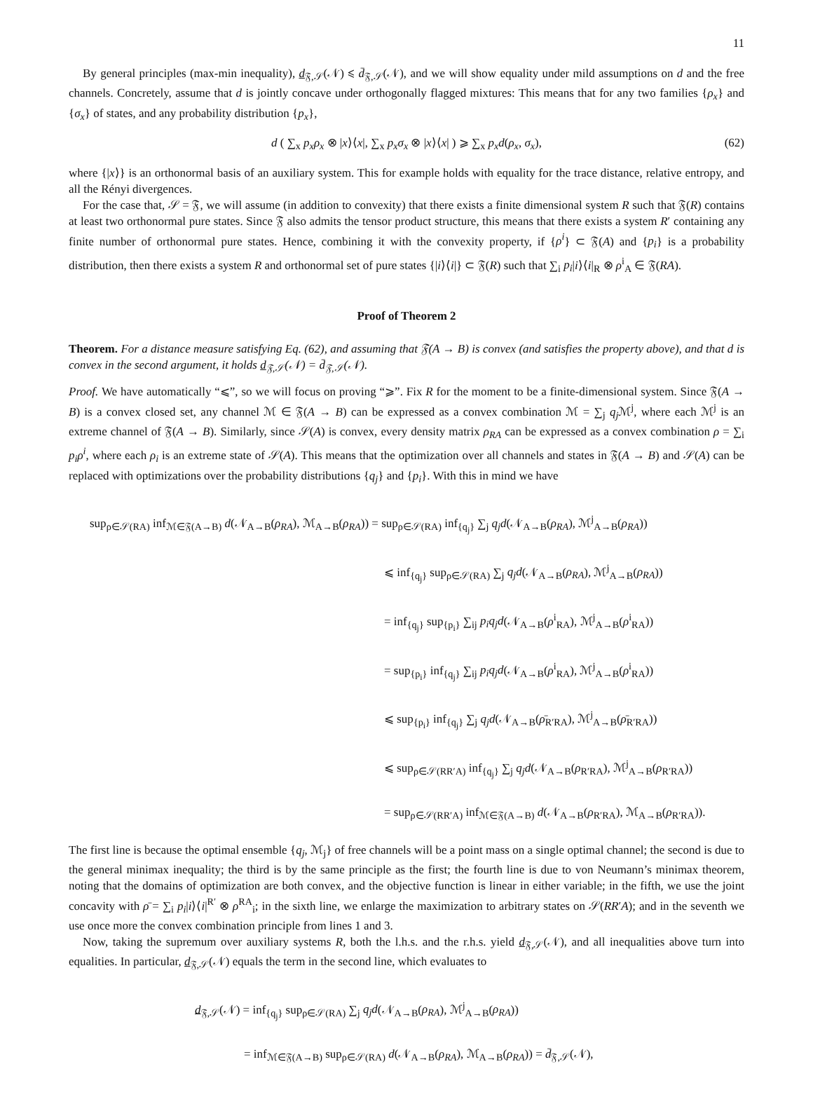11
By general principles (max-min inequality), d<sub>𝔉,𝒮</sub>(𝒩) ⩽ d̄<sub>𝔉,𝒮</sub>(𝒩), and we will show equality under mild assumptions on d and the free channels. Concretely, assume that d is jointly concave under orthogonally flagged mixtures: This means that for any two families {ρ<sub>x</sub>} and {σ<sub>x</sub>} of states, and any probability distribution {p<sub>x</sub>},
d ( ∑<sub>x</sub> p<sub>x</sub>ρ<sub>x</sub> ⊗ |x⟩⟨x|, ∑<sub>x</sub> p<sub>x</sub>σ<sub>x</sub> ⊗ |x⟩⟨x| ) ⩾ ∑<sub>x</sub> p<sub>x</sub>d(ρ<sub>x</sub>, σ<sub>x</sub>), (62)
where {|x⟩} is an orthonormal basis of an auxiliary system. This for example holds with equality for the trace distance, relative entropy, and all the Rényi divergences.
For the case that, 𝒮 = 𝔉, we will assume (in addition to convexity) that there exists a finite dimensional system R such that 𝔉(R) contains at least two orthonormal pure states. Since 𝔉 also admits the tensor product structure, this means that there exists a system R′ containing any finite number of orthonormal pure states. Hence, combining it with the convexity property, if {ρ<sup>i</sup>} ⊂ 𝔉(A) and {p<sub>i</sub>} is a probability distribution, then there exists a system R and orthonormal set of pure states {|i⟩⟨i|} ⊂ 𝔉(R) such that ∑<sub>i</sub> p<sub>i</sub>|i⟩⟨i|<sub>R</sub> ⊗ ρ<sup>i</sup><sub>A</sub> ∈ 𝔉(RA).
Proof of Theorem 2
Theorem. For a distance measure satisfying Eq. (62), and assuming that 𝔉(A → B) is convex (and satisfies the property above), and that d is convex in the second argument, it holds d<sub>𝔉,𝒮</sub>(𝒩) = d̄<sub>𝔉,𝒮</sub>(𝒩).
Proof. We have automatically “⩽”, so we will focus on proving “⩾”. Fix R for the moment to be a finite-dimensional system. Since 𝔉(A → B) is a convex closed set, any channel ℳ ∈ 𝔉(A → B) can be expressed as a convex combination ℳ = ∑<sub>j</sub> q<sub>j</sub> ℳ<sup>j</sup>, where each ℳ<sup>j</sup> is an extreme channel of 𝔉(A → B). Similarly, since 𝒮(A) is convex, every density matrix ρ<sub>RA</sub> can be expressed as a convex combination ρ = ∑<sub>i</sub> p<sub>i</sub>ρ<sup>i</sup>, where each ρ<sub>i</sub> is an extreme state of 𝒮(A). This means that the optimization over all channels and states in 𝔉(A → B) and 𝒮(A) can be replaced with optimizations over the probability distributions {q<sub>j</sub>} and {p<sub>i</sub>}. With this in mind we have
sup<sub>ρ∈𝒮(RA)</sub> inf<sub>ℳ∈𝔉(A→B)</sub> d(𝒩<sub>A→B</sub>(ρ<sub>RA</sub>), ℳ<sub>A→B</sub>(ρ<sub>RA</sub>)) = sup<sub>ρ∈𝒮(RA)</sub> inf<sub>{q<sub>j</sub>}</sub> ∑<sub>j</sub> q<sub>j</sub>d(𝒩<sub>A→B</sub>(ρ<sub>RA</sub>), ℳ<sup>j</sup><sub>A→B</sub>(ρ<sub>RA</sub>))
⩽ inf<sub>{q<sub>j</sub>}</sub> sup<sub>ρ∈𝒮(RA)</sub> ∑<sub>j</sub> q<sub>j</sub>d(𝒩<sub>A→B</sub>(ρ<sub>RA</sub>), ℳ<sup>j</sup><sub>A→B</sub>(ρ<sub>RA</sub>))
= inf<sub>{q<sub>j</sub>}</sub> sup<sub>{p<sub>i</sub>}</sub> ∑<sub>ij</sub> p<sub>i</sub>q<sub>j</sub>d(𝒩<sub>A→B</sub>(ρ<sup>i</sup><sub>RA</sub>), ℳ<sup>j</sup><sub>A→B</sub>(ρ<sup>i</sup><sub>RA</sub>))
= sup<sub>{p<sub>i</sub>}</sub> inf<sub>{q<sub>j</sub>}</sub> ∑<sub>ij</sub> p<sub>i</sub>q<sub>j</sub>d(𝒩<sub>A→B</sub>(ρ<sup>i</sup><sub>RA</sub>), ℳ<sup>j</sup><sub>A→B</sub>(ρ<sup>i</sup><sub>RA</sub>))
⩽ sup<sub>{p<sub>i</sub>}</sub> inf<sub>{q<sub>j</sub>}</sub> ∑<sub>j</sub> q<sub>j</sub>d(𝒩<sub>A→B</sub>(ρ̄<sub>R′RA</sub>), ℳ<sup>j</sup><sub>A→B</sub>(ρ̄<sub>R′RA</sub>))
⩽ sup<sub>ρ∈𝒮(RR′A)</sub> inf<sub>{q<sub>j</sub>}</sub> ∑<sub>j</sub> q<sub>j</sub>d(𝒩<sub>A→B</sub>(ρ<sub>R′RA</sub>), ℳ<sup>j</sup><sub>A→B</sub>(ρ<sub>R′RA</sub>))
= sup<sub>ρ∈𝒮(RR′A)</sub> inf<sub>ℳ∈𝔉(A→B)</sub> d(𝒩<sub>A→B</sub>(ρ<sub>R′RA</sub>), ℳ<sub>A→B</sub>(ρ<sub>R′RA</sub>)).
The first line is because the optimal ensemble {q<sub>j</sub>, ℳ<sub>j</sub>} of free channels will be a point mass on a single optimal channel; the second is due to the general minimax inequality; the third is by the same principle as the first; the fourth line is due to von Neumann’s minimax theorem, noting that the domains of optimization are both convex, and the objective function is linear in either variable; in the fifth, we use the joint concavity with ρ̄ = ∑<sub>i</sub> p<sub>i</sub>|i⟩⟨i|<sup>R′</sup> ⊗ ρ<sup>RA</sup><sub>i</sub>; in the sixth line, we enlarge the maximization to arbitrary states on 𝒮(RR′A); and in the seventh we use once more the convex combination principle from lines 1 and 3.
Now, taking the supremum over auxiliary systems R, both the l.h.s. and the r.h.s. yield d<sub>𝔉,𝒮</sub>(𝒩), and all inequalities above turn into equalities. In particular, d<sub>𝔉,𝒮</sub>(𝒩) equals the term in the second line, which evaluates to
d<sub>𝔉,𝒮</sub>(𝒩) = inf<sub>{q<sub>j</sub>}</sub> sup<sub>ρ∈𝒮(RA)</sub> ∑<sub>j</sub> q<sub>j</sub>d(𝒩<sub>A→B</sub>(ρ<sub>RA</sub>), ℳ<sup>j</sup><sub>A→B</sub>(ρ<sub>RA</sub>))
= inf<sub>ℳ∈𝔉(A→B)</sub> sup<sub>ρ∈𝒮(RA)</sub> d(𝒩<sub>A→B</sub>(ρ<sub>RA</sub>), ℳ<sub>A→B</sub>(ρ<sub>RA</sub>)) = d̄<sub>𝔉,𝒮</sub>(𝒩),